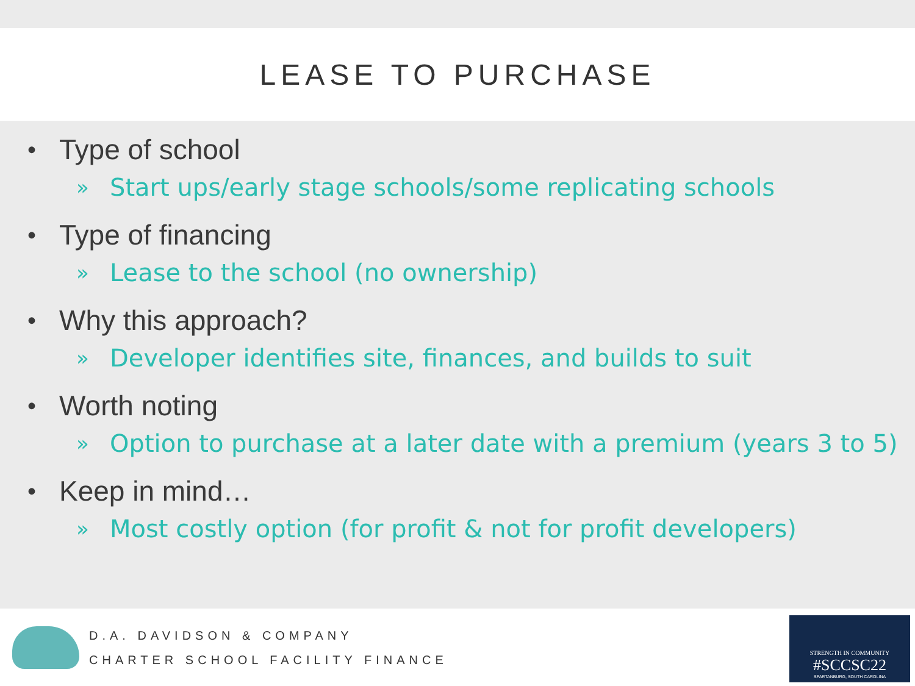LEASE TO PURCHASE
• Type of school
» Start ups/early stage schools/some replicating schools
• Type of financing
» Lease to the school (no ownership)
• Why this approach?
» Developer identifies site, finances, and builds to suit
• Worth noting
» Option to purchase at a later date with a premium (years 3 to 5)
• Keep in mind…
» Most costly option (for profit & not for profit developers)
D.A. DAVIDSON & COMPANY
CHARTER SCHOOL FACILITY FINANCE
STRENGTH IN COMMUNITY
#SCCSC22
SPARTANBURG, SOUTH CAROLINA